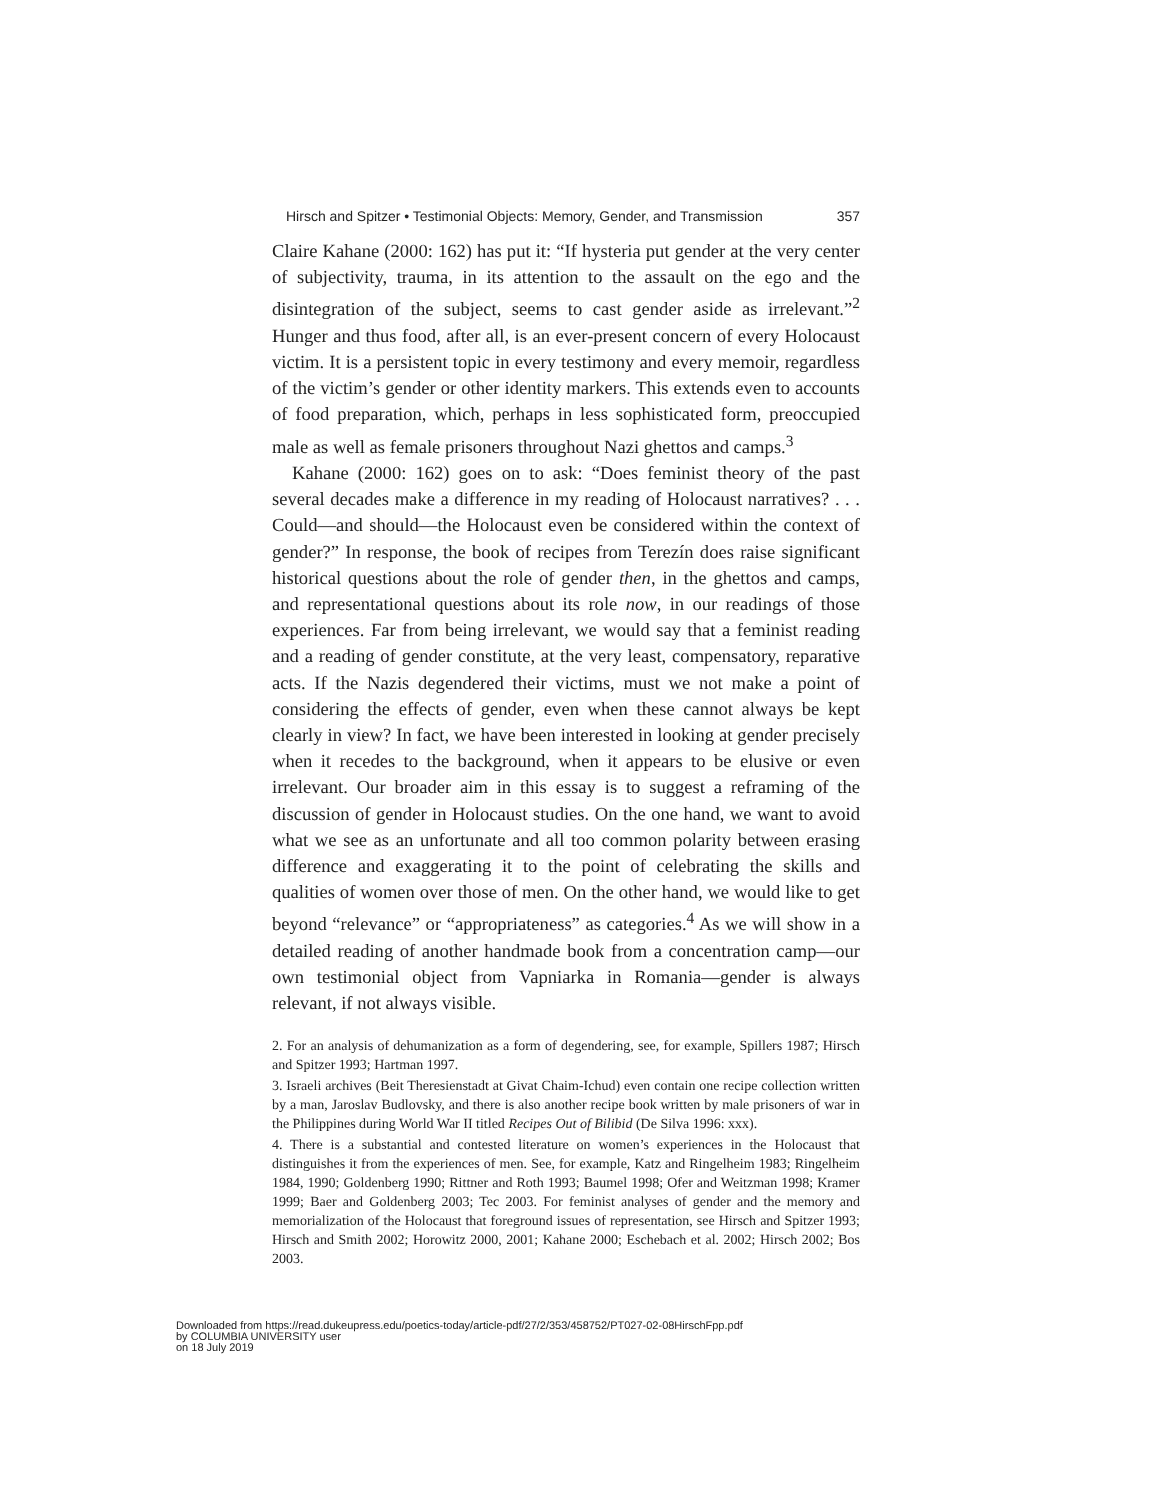Hirsch and Spitzer • Testimonial Objects: Memory, Gender, and Transmission 357
Claire Kahane (2000: 162) has put it: “If hysteria put gender at the very center of subjectivity, trauma, in its attention to the assault on the ego and the disintegration of the subject, seems to cast gender aside as irrelevant.”<sup>2</sup> Hunger and thus food, after all, is an ever-present concern of every Holocaust victim. It is a persistent topic in every testimony and every memoir, regardless of the victim’s gender or other identity markers. This extends even to accounts of food preparation, which, perhaps in less sophisticated form, preoccupied male as well as female prisoners throughout Nazi ghettos and camps.<sup>3</sup>
Kahane (2000: 162) goes on to ask: “Does feminist theory of the past several decades make a difference in my reading of Holocaust narratives? . . . Could—and should—the Holocaust even be considered within the context of gender?” In response, the book of recipes from Terezín does raise significant historical questions about the role of gender then, in the ghettos and camps, and representational questions about its role now, in our readings of those experiences. Far from being irrelevant, we would say that a feminist reading and a reading of gender constitute, at the very least, compensatory, reparative acts. If the Nazis degendered their victims, must we not make a point of considering the effects of gender, even when these cannot always be kept clearly in view? In fact, we have been interested in looking at gender precisely when it recedes to the background, when it appears to be elusive or even irrelevant. Our broader aim in this essay is to suggest a reframing of the discussion of gender in Holocaust studies. On the one hand, we want to avoid what we see as an unfortunate and all too common polarity between erasing difference and exaggerating it to the point of celebrating the skills and qualities of women over those of men. On the other hand, we would like to get beyond “relevance” or “appropriateness” as categories.<sup>4</sup> As we will show in a detailed reading of another handmade book from a concentration camp—our own testimonial object from Vapniarka in Romania—gender is always relevant, if not always visible.
2. For an analysis of dehumanization as a form of degendering, see, for example, Spillers 1987; Hirsch and Spitzer 1993; Hartman 1997.
3. Israeli archives (Beit Theresienstadt at Givat Chaim-Ichud) even contain one recipe collection written by a man, Jaroslav Budlovsky, and there is also another recipe book written by male prisoners of war in the Philippines during World War II titled Recipes Out of Bilibid (De Silva 1996: xxx).
4. There is a substantial and contested literature on women’s experiences in the Holocaust that distinguishes it from the experiences of men. See, for example, Katz and Ringelheim 1983; Ringelheim 1984, 1990; Goldenberg 1990; Rittner and Roth 1993; Baumel 1998; Ofer and Weitzman 1998; Kramer 1999; Baer and Goldenberg 2003; Tec 2003. For feminist analyses of gender and the memory and memorialization of the Holocaust that foreground issues of representation, see Hirsch and Spitzer 1993; Hirsch and Smith 2002; Horowitz 2000, 2001; Kahane 2000; Eschebach et al. 2002; Hirsch 2002; Bos 2003.
Downloaded from https://read.dukeupress.edu/poetics-today/article-pdf/27/2/353/458752/PT027-02-08HirschFpp.pdf
by COLUMBIA UNIVERSITY user
on 18 July 2019